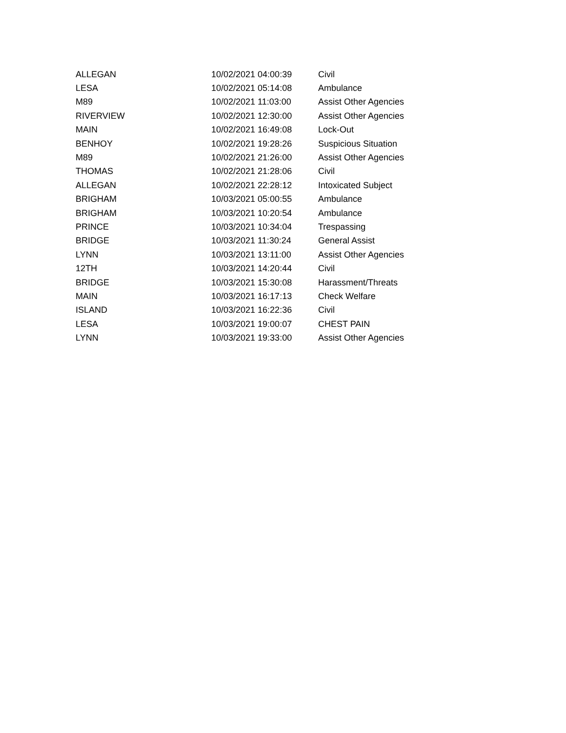| ALLEGAN | 10/02/2021 04:00:39 | Civil |
| LESA | 10/02/2021 05:14:08 | Ambulance |
| M89 | 10/02/2021 11:03:00 | Assist Other Agencies |
| RIVERVIEW | 10/02/2021 12:30:00 | Assist Other Agencies |
| MAIN | 10/02/2021 16:49:08 | Lock-Out |
| BENHOY | 10/02/2021 19:28:26 | Suspicious Situation |
| M89 | 10/02/2021 21:26:00 | Assist Other Agencies |
| THOMAS | 10/02/2021 21:28:06 | Civil |
| ALLEGAN | 10/02/2021 22:28:12 | Intoxicated Subject |
| BRIGHAM | 10/03/2021 05:00:55 | Ambulance |
| BRIGHAM | 10/03/2021 10:20:54 | Ambulance |
| PRINCE | 10/03/2021 10:34:04 | Trespassing |
| BRIDGE | 10/03/2021 11:30:24 | General Assist |
| LYNN | 10/03/2021 13:11:00 | Assist Other Agencies |
| 12TH | 10/03/2021 14:20:44 | Civil |
| BRIDGE | 10/03/2021 15:30:08 | Harassment/Threats |
| MAIN | 10/03/2021 16:17:13 | Check Welfare |
| ISLAND | 10/03/2021 16:22:36 | Civil |
| LESA | 10/03/2021 19:00:07 | CHEST PAIN |
| LYNN | 10/03/2021 19:33:00 | Assist Other Agencies |